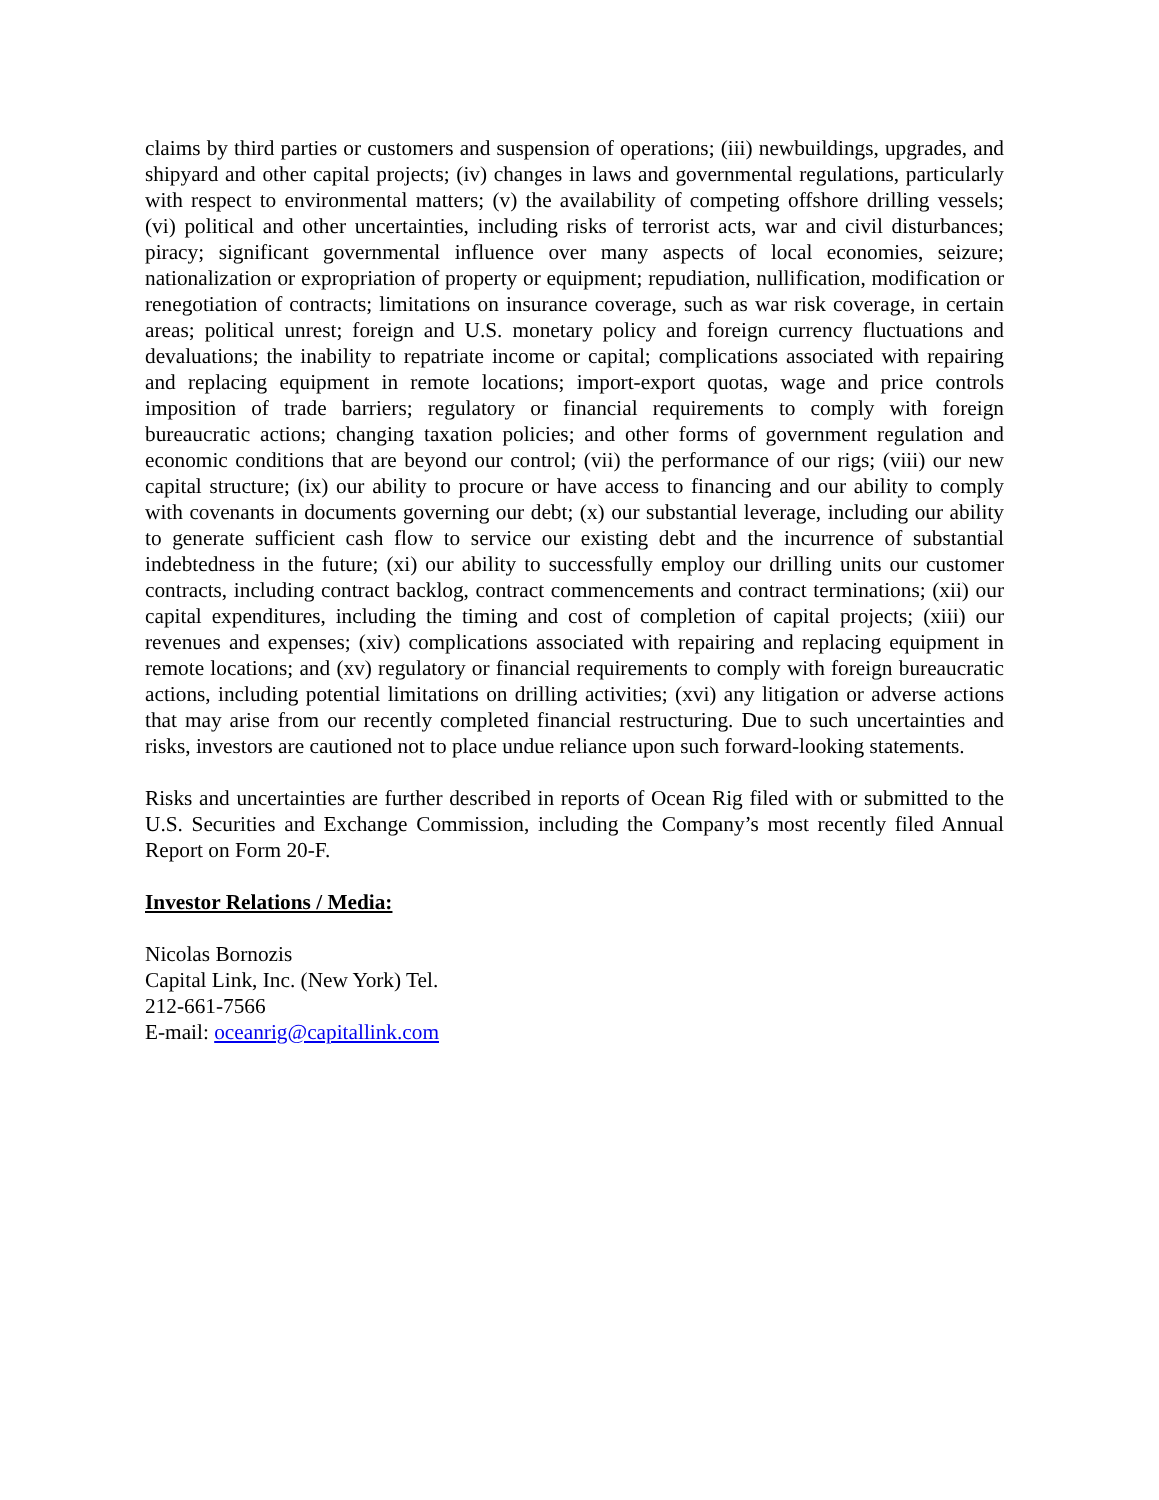claims by third parties or customers and suspension of operations; (iii) newbuildings, upgrades, and shipyard and other capital projects; (iv) changes in laws and governmental regulations, particularly with respect to environmental matters; (v) the availability of competing offshore drilling vessels; (vi) political and other uncertainties, including risks of terrorist acts, war and civil disturbances; piracy; significant governmental influence over many aspects of local economies, seizure; nationalization or expropriation of property or equipment; repudiation, nullification, modification or renegotiation of contracts; limitations on insurance coverage, such as war risk coverage, in certain areas; political unrest; foreign and U.S. monetary policy and foreign currency fluctuations and devaluations; the inability to repatriate income or capital; complications associated with repairing and replacing equipment in remote locations; import-export quotas, wage and price controls imposition of trade barriers; regulatory or financial requirements to comply with foreign bureaucratic actions; changing taxation policies; and other forms of government regulation and economic conditions that are beyond our control; (vii) the performance of our rigs; (viii) our new capital structure; (ix) our ability to procure or have access to financing and our ability to comply with covenants in documents governing our debt; (x) our substantial leverage, including our ability to generate sufficient cash flow to service our existing debt and the incurrence of substantial indebtedness in the future; (xi) our ability to successfully employ our drilling units our customer contracts, including contract backlog, contract commencements and contract terminations; (xii) our capital expenditures, including the timing and cost of completion of capital projects; (xiii) our revenues and expenses; (xiv) complications associated with repairing and replacing equipment in remote locations; and (xv) regulatory or financial requirements to comply with foreign bureaucratic actions, including potential limitations on drilling activities; (xvi) any litigation or adverse actions that may arise from our recently completed financial restructuring. Due to such uncertainties and risks, investors are cautioned not to place undue reliance upon such forward-looking statements.
Risks and uncertainties are further described in reports of Ocean Rig filed with or submitted to the U.S. Securities and Exchange Commission, including the Company’s most recently filed Annual Report on Form 20-F.
Investor Relations / Media:
Nicolas Bornozis
Capital Link, Inc. (New York) Tel.
212-661-7566
E-mail: oceanrig@capitallink.com